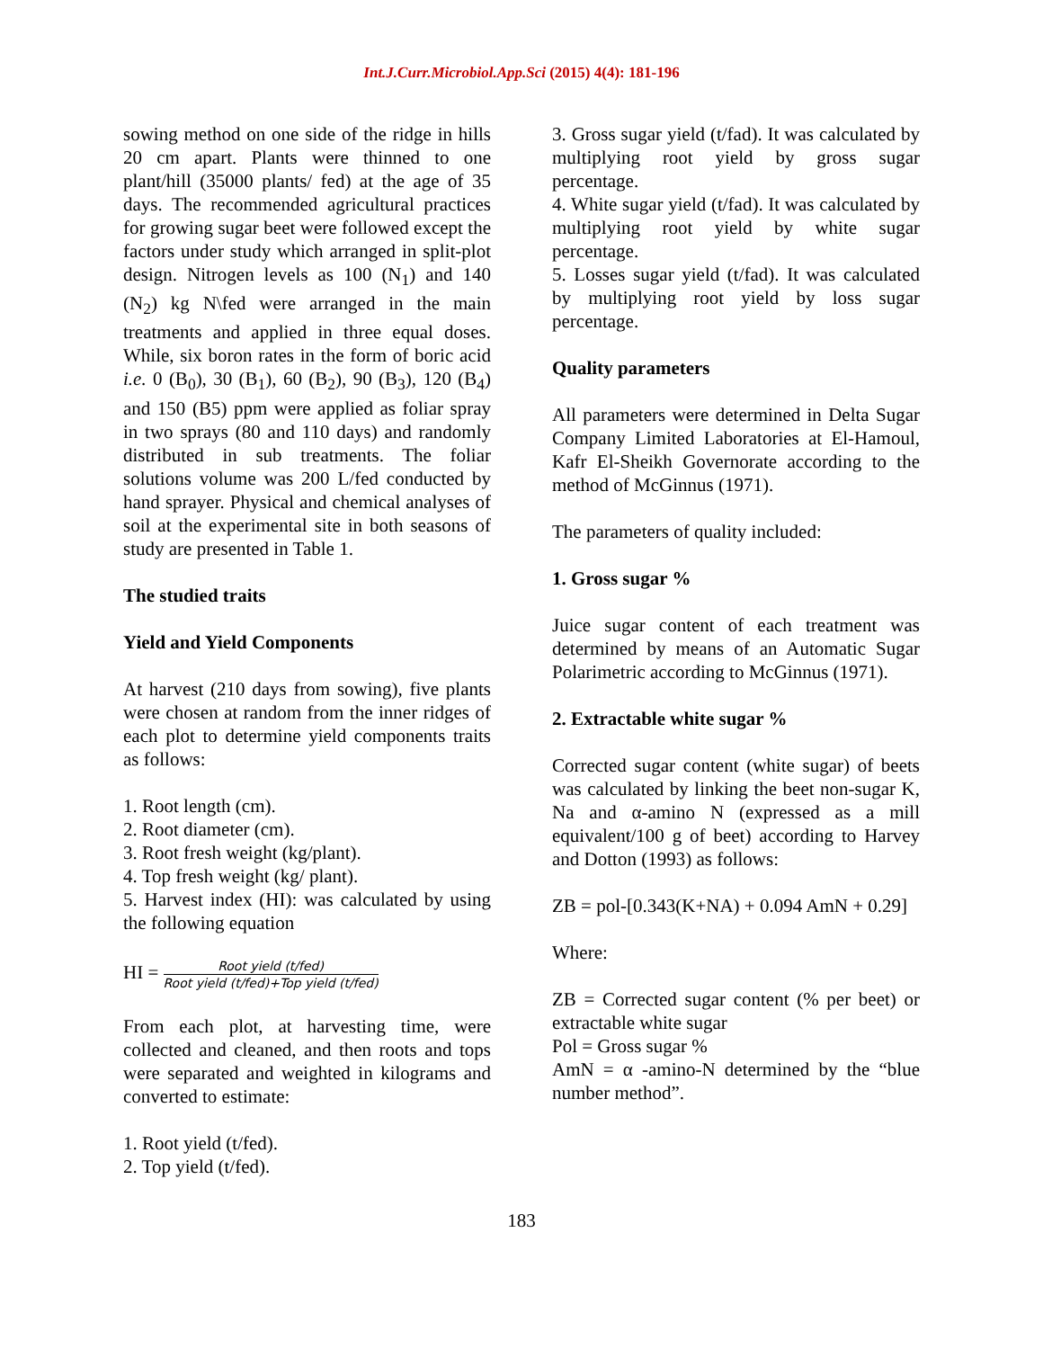Int.J.Curr.Microbiol.App.Sci (2015) 4(4): 181-196
sowing method on one side of the ridge in hills 20 cm apart. Plants were thinned to one plant/hill (35000 plants/ fed) at the age of 35 days. The recommended agricultural practices for growing sugar beet were followed except the factors under study which arranged in split-plot design. Nitrogen levels as 100 (N<sub>1</sub>) and 140 (N<sub>2</sub>) kg N\fed were arranged in the main treatments and applied in three equal doses. While, six boron rates in the form of boric acid i.e. 0 (B<sub>0</sub>), 30 (B<sub>1</sub>), 60 (B<sub>2</sub>), 90 (B<sub>3</sub>), 120 (B<sub>4</sub>) and 150 (B5) ppm were applied as foliar spray in two sprays (80 and 110 days) and randomly distributed in sub treatments. The foliar solutions volume was 200 L/fed conducted by hand sprayer. Physical and chemical analyses of soil at the experimental site in both seasons of study are presented in Table 1.
The studied traits
Yield and Yield Components
At harvest (210 days from sowing), five plants were chosen at random from the inner ridges of each plot to determine yield components traits as follows:
1. Root length (cm).
2. Root diameter (cm).
3. Root fresh weight (kg/plant).
4. Top fresh weight (kg/ plant).
5. Harvest index (HI): was calculated by using the following equation
HI = Root yield (t/fed) Root yield (t/fed)+Top yield (t/fed)
From each plot, at harvesting time, were collected and cleaned, and then roots and tops were separated and weighted in kilograms and converted to estimate:
1. Root yield (t/fed).
2. Top yield (t/fed).
3. Gross sugar yield (t/fad). It was calculated by multiplying root yield by gross sugar percentage.
4. White sugar yield (t/fad). It was calculated by multiplying root yield by white sugar percentage.
5. Losses sugar yield (t/fad). It was calculated by multiplying root yield by loss sugar percentage.
Quality parameters
All parameters were determined in Delta Sugar Company Limited Laboratories at El-Hamoul, Kafr El-Sheikh Governorate according to the method of McGinnus (1971).
The parameters of quality included:
1. Gross sugar %
Juice sugar content of each treatment was determined by means of an Automatic Sugar Polarimetric according to McGinnus (1971).
2. Extractable white sugar %
Corrected sugar content (white sugar) of beets was calculated by linking the beet non-sugar K, Na and α-amino N (expressed as a mill equivalent/100 g of beet) according to Harvey and Dotton (1993) as follows:
ZB = pol-[0.343(K+NA) + 0.094 AmN + 0.29]
Where:
ZB = Corrected sugar content (% per beet) or extractable white sugar
Pol = Gross sugar %
AmN = α -amino-N determined by the “blue number method”.
183